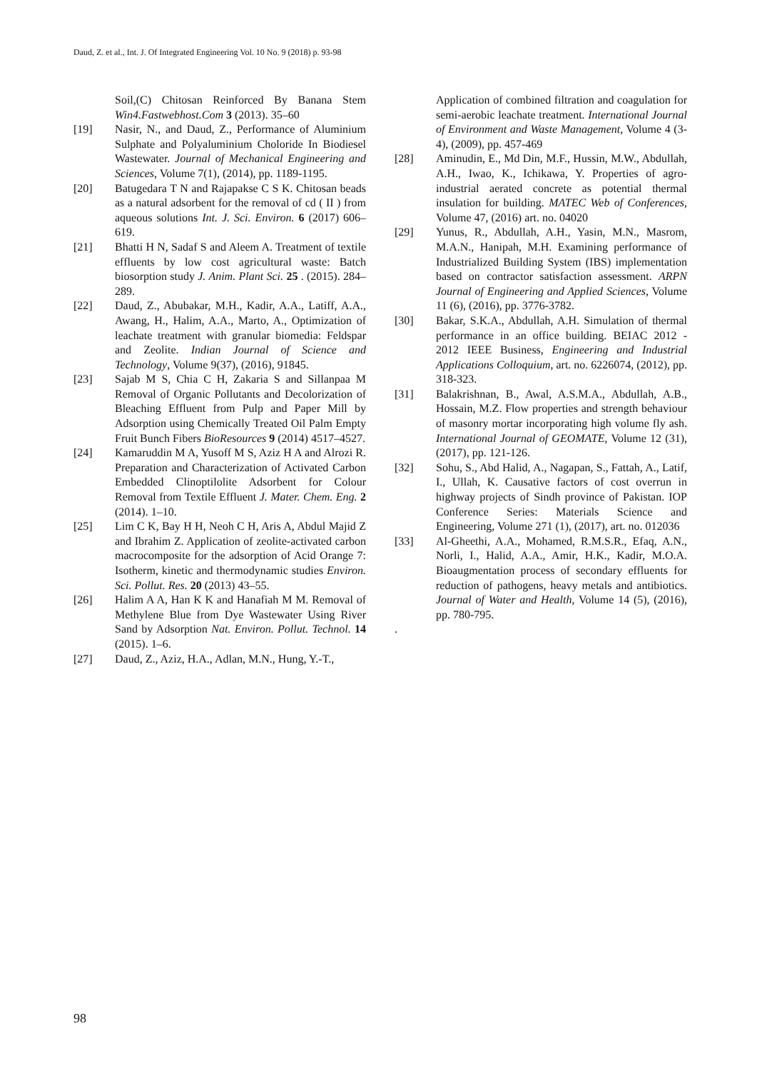Daud, Z. et al., Int. J. Of Integrated Engineering Vol. 10 No. 9 (2018) p. 93-98
Soil,(C) Chitosan Reinforced By Banana Stem Win4.Fastwebhost.Com 3 (2013). 35–60
[19] Nasir, N., and Daud, Z., Performance of Aluminium Sulphate and Polyaluminium Choloride In Biodiesel Wastewater. Journal of Mechanical Engineering and Sciences, Volume 7(1), (2014), pp. 1189-1195.
[20] Batugedara T N and Rajapakse C S K. Chitosan beads as a natural adsorbent for the removal of cd ( II ) from aqueous solutions Int. J. Sci. Environ. 6 (2017) 606–619.
[21] Bhatti H N, Sadaf S and Aleem A. Treatment of textile effluents by low cost agricultural waste: Batch biosorption study J. Anim. Plant Sci. 25 . (2015). 284–289.
[22] Daud, Z., Abubakar, M.H., Kadir, A.A., Latiff, A.A., Awang, H., Halim, A.A., Marto, A., Optimization of leachate treatment with granular biomedia: Feldspar and Zeolite. Indian Journal of Science and Technology, Volume 9(37), (2016), 91845.
[23] Sajab M S, Chia C H, Zakaria S and Sillanpaa M Removal of Organic Pollutants and Decolorization of Bleaching Effluent from Pulp and Paper Mill by Adsorption using Chemically Treated Oil Palm Empty Fruit Bunch Fibers BioResources 9 (2014) 4517–4527.
[24] Kamaruddin M A, Yusoff M S, Aziz H A and Alrozi R. Preparation and Characterization of Activated Carbon Embedded Clinoptilolite Adsorbent for Colour Removal from Textile Effluent J. Mater. Chem. Eng. 2 (2014). 1–10.
[25] Lim C K, Bay H H, Neoh C H, Aris A, Abdul Majid Z and Ibrahim Z. Application of zeolite-activated carbon macrocomposite for the adsorption of Acid Orange 7: Isotherm, kinetic and thermodynamic studies Environ. Sci. Pollut. Res. 20 (2013) 43–55.
[26] Halim A A, Han K K and Hanafiah M M. Removal of Methylene Blue from Dye Wastewater Using River Sand by Adsorption Nat. Environ. Pollut. Technol. 14 (2015). 1–6.
[27] Daud, Z., Aziz, H.A., Adlan, M.N., Hung, Y.-T.,
Application of combined filtration and coagulation for semi-aerobic leachate treatment. International Journal of Environment and Waste Management, Volume 4 (3-4), (2009), pp. 457-469
[28] Aminudin, E., Md Din, M.F., Hussin, M.W., Abdullah, A.H., Iwao, K., Ichikawa, Y. Properties of agro-industrial aerated concrete as potential thermal insulation for building. MATEC Web of Conferences, Volume 47, (2016) art. no. 04020
[29] Yunus, R., Abdullah, A.H., Yasin, M.N., Masrom, M.A.N., Hanipah, M.H. Examining performance of Industrialized Building System (IBS) implementation based on contractor satisfaction assessment. ARPN Journal of Engineering and Applied Sciences, Volume 11 (6), (2016), pp. 3776-3782.
[30] Bakar, S.K.A., Abdullah, A.H. Simulation of thermal performance in an office building. BEIAC 2012 - 2012 IEEE Business, Engineering and Industrial Applications Colloquium, art. no. 6226074, (2012), pp. 318-323.
[31] Balakrishnan, B., Awal, A.S.M.A., Abdullah, A.B., Hossain, M.Z. Flow properties and strength behaviour of masonry mortar incorporating high volume fly ash. International Journal of GEOMATE, Volume 12 (31), (2017), pp. 121-126.
[32] Sohu, S., Abd Halid, A., Nagapan, S., Fattah, A., Latif, I., Ullah, K. Causative factors of cost overrun in highway projects of Sindh province of Pakistan. IOP Conference Series: Materials Science and Engineering, Volume 271 (1), (2017), art. no. 012036
[33] Al-Gheethi, A.A., Mohamed, R.M.S.R., Efaq, A.N., Norli, I., Halid, A.A., Amir, H.K., Kadir, M.O.A. Bioaugmentation process of secondary effluents for reduction of pathogens, heavy metals and antibiotics. Journal of Water and Health, Volume 14 (5), (2016), pp. 780-795.
.
98